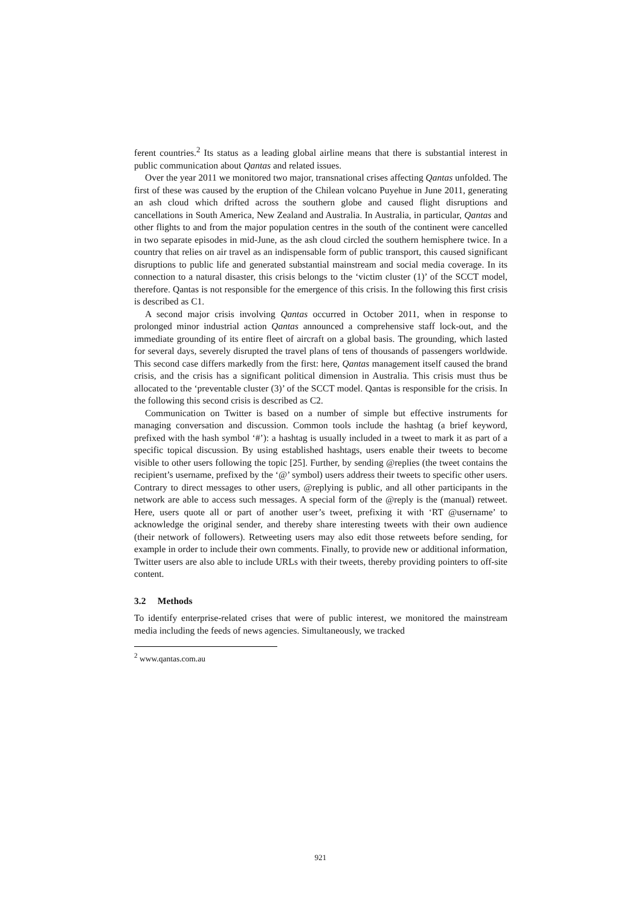ferent countries.<sup>2</sup> Its status as a leading global airline means that there is substantial interest in public communication about Qantas and related issues.
Over the year 2011 we monitored two major, transnational crises affecting Qantas unfolded. The first of these was caused by the eruption of the Chilean volcano Puyehue in June 2011, generating an ash cloud which drifted across the southern globe and caused flight disruptions and cancellations in South America, New Zealand and Australia. In Australia, in particular, Qantas and other flights to and from the major population centres in the south of the continent were cancelled in two separate episodes in mid-June, as the ash cloud circled the southern hemisphere twice. In a country that relies on air travel as an indispensable form of public transport, this caused significant disruptions to public life and generated substantial mainstream and social media coverage. In its connection to a natural disaster, this crisis belongs to the ‘victim cluster (1)’ of the SCCT model, therefore. Qantas is not responsible for the emergence of this crisis. In the following this first crisis is described as C1.
A second major crisis involving Qantas occurred in October 2011, when in response to prolonged minor industrial action Qantas announced a comprehensive staff lock-out, and the immediate grounding of its entire fleet of aircraft on a global basis. The grounding, which lasted for several days, severely disrupted the travel plans of tens of thousands of passengers worldwide. This second case differs markedly from the first: here, Qantas management itself caused the brand crisis, and the crisis has a significant political dimension in Australia. This crisis must thus be allocated to the ‘preventable cluster (3)’ of the SCCT model. Qantas is responsible for the crisis. In the following this second crisis is described as C2.
Communication on Twitter is based on a number of simple but effective instruments for managing conversation and discussion. Common tools include the hashtag (a brief keyword, prefixed with the hash symbol ‘#’): a hashtag is usually included in a tweet to mark it as part of a specific topical discussion. By using established hashtags, users enable their tweets to become visible to other users following the topic [25]. Further, by sending @replies (the tweet contains the recipient’s username, prefixed by the ‘@’ symbol) users address their tweets to specific other users. Contrary to direct messages to other users, @replying is public, and all other participants in the network are able to access such messages. A special form of the @reply is the (manual) retweet. Here, users quote all or part of another user’s tweet, prefixing it with ‘RT @username’ to acknowledge the original sender, and thereby share interesting tweets with their own audience (their network of followers). Retweeting users may also edit those retweets before sending, for example in order to include their own comments. Finally, to provide new or additional information, Twitter users are also able to include URLs with their tweets, thereby providing pointers to off-site content.
3.2 Methods
To identify enterprise-related crises that were of public interest, we monitored the mainstream media including the feeds of news agencies. Simultaneously, we tracked
<sup>2</sup> www.qantas.com.au
921